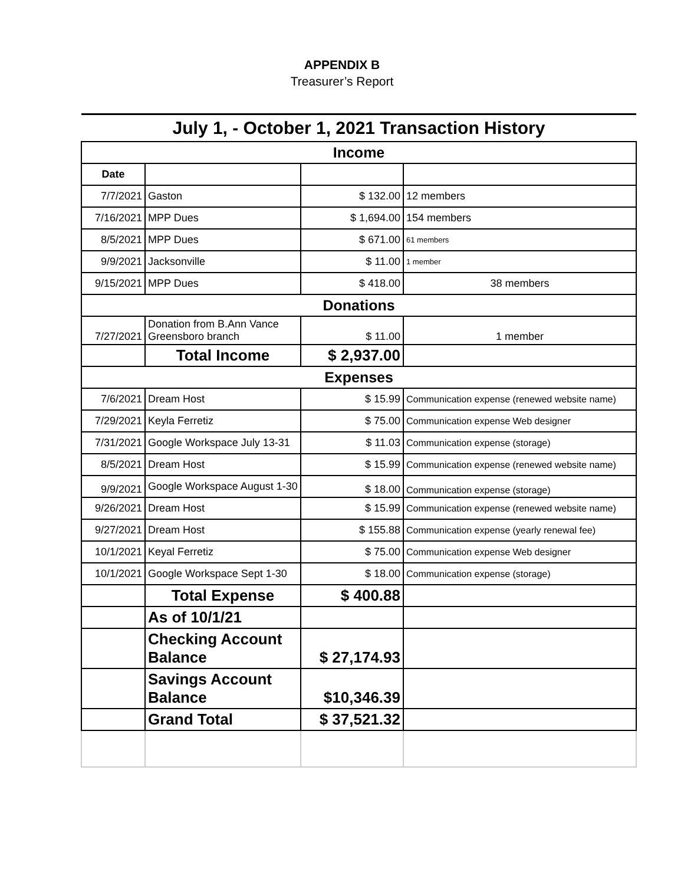APPENDIX B
Treasurer’s Report
| July 1, - October 1, 2021 Transaction History | | | |
| Income | | | |
| Date | | | |
| 7/7/2021 | Gaston | $ 132.00 | 12 members |
| 7/16/2021 | MPP Dues | $ 1,694.00 | 154 members |
| 8/5/2021 | MPP Dues | $ 671.00 | 61 members |
| 9/9/2021 | Jacksonville | $ 11.00 | 1 member |
| 9/15/2021 | MPP Dues | $ 418.00 | 38 members |
| Donations | | | |
| 7/27/2021 | Donation from B.Ann Vance Greensboro branch | $ 11.00 | 1 member |
| | Total Income | $ 2,937.00 | |
| Expenses | | | |
| 7/6/2021 | Dream Host | $ 15.99 | Communication expense (renewed website name) |
| 7/29/2021 | Keyla Ferretiz | $ 75.00 | Communication expense Web designer |
| 7/31/2021 | Google Workspace July 13-31 | $ 11.03 | Communication expense (storage) |
| 8/5/2021 | Dream Host | $ 15.99 | Communication expense (renewed website name) |
| 9/9/2021 | Google Workspace August 1-30 | $ 18.00 | Communication expense (storage) |
| 9/26/2021 | Dream Host | $ 15.99 | Communication expense (renewed website name) |
| 9/27/2021 | Dream Host | $ 155.88 | Communication expense (yearly renewal fee) |
| 10/1/2021 | Keyal Ferretiz | $ 75.00 | Communication expense Web designer |
| 10/1/2021 | Google Workspace Sept 1-30 | $ 18.00 | Communication expense (storage) |
| | Total Expense | $ 400.88 | |
| | As of 10/1/21 | | |
| | Checking Account Balance | $ 27,174.93 | |
| | Savings Account Balance | $10,346.39 | |
| | Grand Total | $ 37,521.32 | |